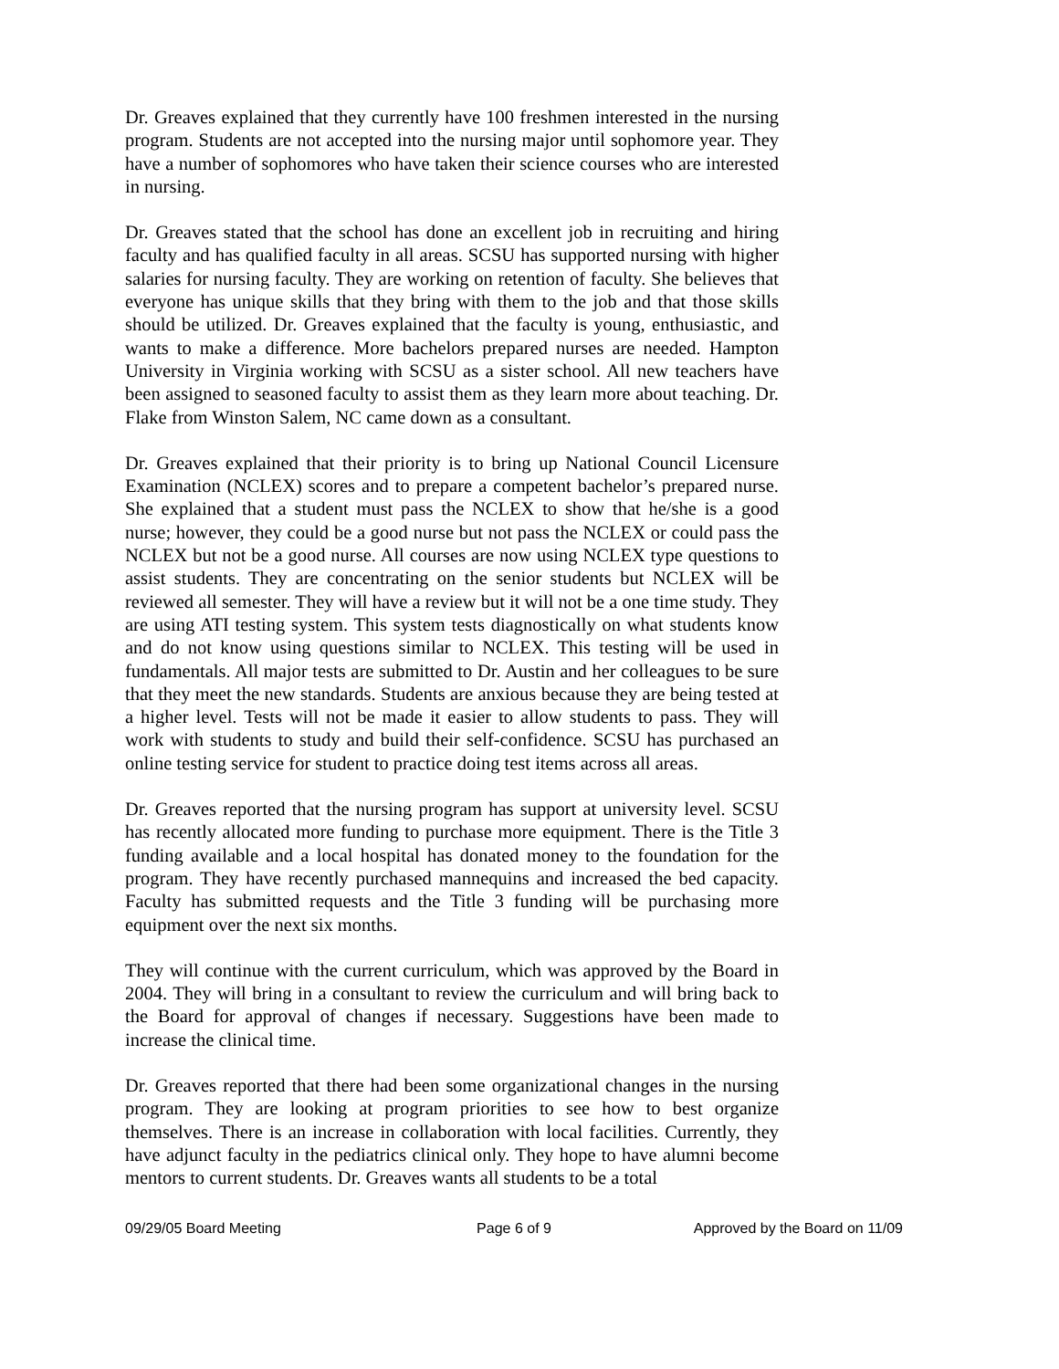Dr. Greaves explained that they currently have 100 freshmen interested in the nursing program. Students are not accepted into the nursing major until sophomore year. They have a number of sophomores who have taken their science courses who are interested in nursing.
Dr. Greaves stated that the school has done an excellent job in recruiting and hiring faculty and has qualified faculty in all areas. SCSU has supported nursing with higher salaries for nursing faculty. They are working on retention of faculty. She believes that everyone has unique skills that they bring with them to the job and that those skills should be utilized. Dr. Greaves explained that the faculty is young, enthusiastic, and wants to make a difference. More bachelors prepared nurses are needed. Hampton University in Virginia working with SCSU as a sister school. All new teachers have been assigned to seasoned faculty to assist them as they learn more about teaching. Dr. Flake from Winston Salem, NC came down as a consultant.
Dr. Greaves explained that their priority is to bring up National Council Licensure Examination (NCLEX) scores and to prepare a competent bachelor’s prepared nurse. She explained that a student must pass the NCLEX to show that he/she is a good nurse; however, they could be a good nurse but not pass the NCLEX or could pass the NCLEX but not be a good nurse. All courses are now using NCLEX type questions to assist students. They are concentrating on the senior students but NCLEX will be reviewed all semester. They will have a review but it will not be a one time study. They are using ATI testing system. This system tests diagnostically on what students know and do not know using questions similar to NCLEX. This testing will be used in fundamentals. All major tests are submitted to Dr. Austin and her colleagues to be sure that they meet the new standards. Students are anxious because they are being tested at a higher level. Tests will not be made it easier to allow students to pass. They will work with students to study and build their self-confidence. SCSU has purchased an online testing service for student to practice doing test items across all areas.
Dr. Greaves reported that the nursing program has support at university level. SCSU has recently allocated more funding to purchase more equipment. There is the Title 3 funding available and a local hospital has donated money to the foundation for the program. They have recently purchased mannequins and increased the bed capacity. Faculty has submitted requests and the Title 3 funding will be purchasing more equipment over the next six months.
They will continue with the current curriculum, which was approved by the Board in 2004. They will bring in a consultant to review the curriculum and will bring back to the Board for approval of changes if necessary. Suggestions have been made to increase the clinical time.
Dr. Greaves reported that there had been some organizational changes in the nursing program. They are looking at program priorities to see how to best organize themselves. There is an increase in collaboration with local facilities. Currently, they have adjunct faculty in the pediatrics clinical only. They hope to have alumni become mentors to current students. Dr. Greaves wants all students to be a total
09/29/05 Board Meeting Page 6 of 9 Approved by the Board on 11/09